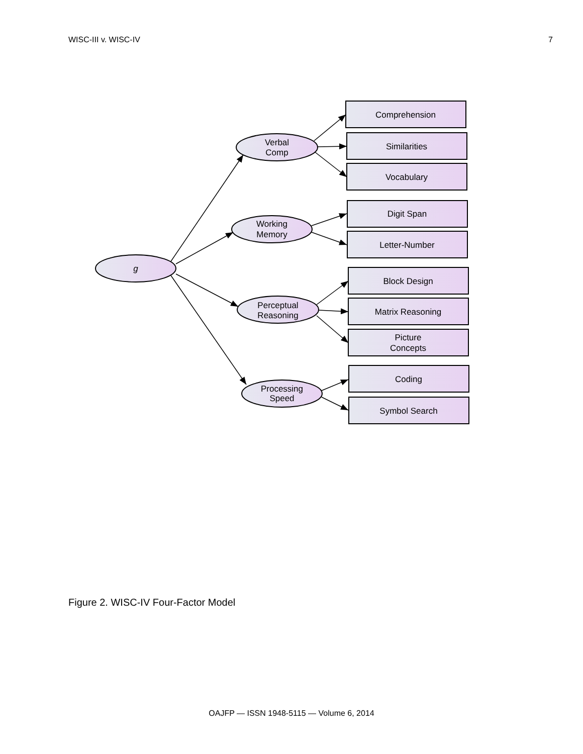WISC-III v. WISC-IV 7
g
Verbal
Comp
Working
Memory
Perceptual
Reasoning
Processing
Speed
Comprehension
Similarities
Vocabulary
Digit Span
Letter-Number
Block Design
Matrix Reasoning
Picture
Concepts
Coding
Symbol Search
Figure 2. WISC-IV Four-Factor Model
OAJFP — ISSN 1948-5115 — Volume 6, 2014